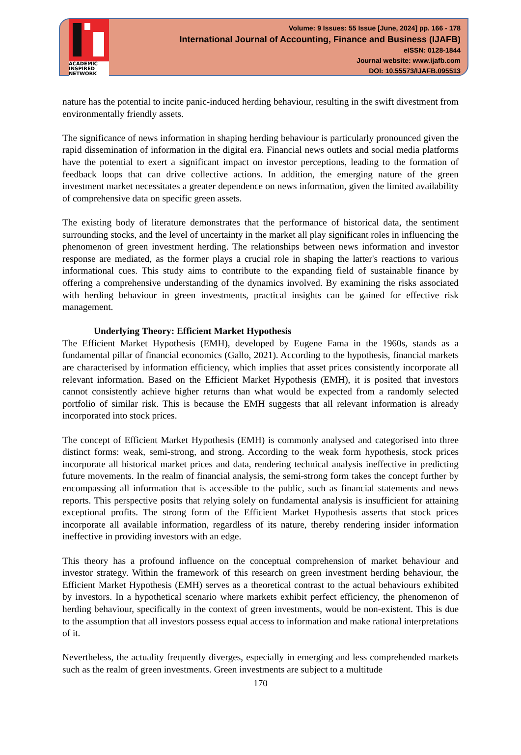ACADEMIC INSPIRED NETWORK
Volume: 9 Issues: 55 Issue [June, 2024] pp. 166 - 178
International Journal of Accounting, Finance and Business (IJAFB)
eISSN: 0128-1844
Journal website: www.ijafb.com
DOI: 10.55573/IJAFB.095513
nature has the potential to incite panic-induced herding behaviour, resulting in the swift divestment from environmentally friendly assets.
The significance of news information in shaping herding behaviour is particularly pronounced given the rapid dissemination of information in the digital era. Financial news outlets and social media platforms have the potential to exert a significant impact on investor perceptions, leading to the formation of feedback loops that can drive collective actions. In addition, the emerging nature of the green investment market necessitates a greater dependence on news information, given the limited availability of comprehensive data on specific green assets.
The existing body of literature demonstrates that the performance of historical data, the sentiment surrounding stocks, and the level of uncertainty in the market all play significant roles in influencing the phenomenon of green investment herding. The relationships between news information and investor response are mediated, as the former plays a crucial role in shaping the latter's reactions to various informational cues. This study aims to contribute to the expanding field of sustainable finance by offering a comprehensive understanding of the dynamics involved. By examining the risks associated with herding behaviour in green investments, practical insights can be gained for effective risk management.
Underlying Theory: Efficient Market Hypothesis
The Efficient Market Hypothesis (EMH), developed by Eugene Fama in the 1960s, stands as a fundamental pillar of financial economics (Gallo, 2021). According to the hypothesis, financial markets are characterised by information efficiency, which implies that asset prices consistently incorporate all relevant information. Based on the Efficient Market Hypothesis (EMH), it is posited that investors cannot consistently achieve higher returns than what would be expected from a randomly selected portfolio of similar risk. This is because the EMH suggests that all relevant information is already incorporated into stock prices.
The concept of Efficient Market Hypothesis (EMH) is commonly analysed and categorised into three distinct forms: weak, semi-strong, and strong. According to the weak form hypothesis, stock prices incorporate all historical market prices and data, rendering technical analysis ineffective in predicting future movements. In the realm of financial analysis, the semi-strong form takes the concept further by encompassing all information that is accessible to the public, such as financial statements and news reports. This perspective posits that relying solely on fundamental analysis is insufficient for attaining exceptional profits. The strong form of the Efficient Market Hypothesis asserts that stock prices incorporate all available information, regardless of its nature, thereby rendering insider information ineffective in providing investors with an edge.
This theory has a profound influence on the conceptual comprehension of market behaviour and investor strategy. Within the framework of this research on green investment herding behaviour, the Efficient Market Hypothesis (EMH) serves as a theoretical contrast to the actual behaviours exhibited by investors. In a hypothetical scenario where markets exhibit perfect efficiency, the phenomenon of herding behaviour, specifically in the context of green investments, would be non-existent. This is due to the assumption that all investors possess equal access to information and make rational interpretations of it.
Nevertheless, the actuality frequently diverges, especially in emerging and less comprehended markets such as the realm of green investments. Green investments are subject to a multitude
170